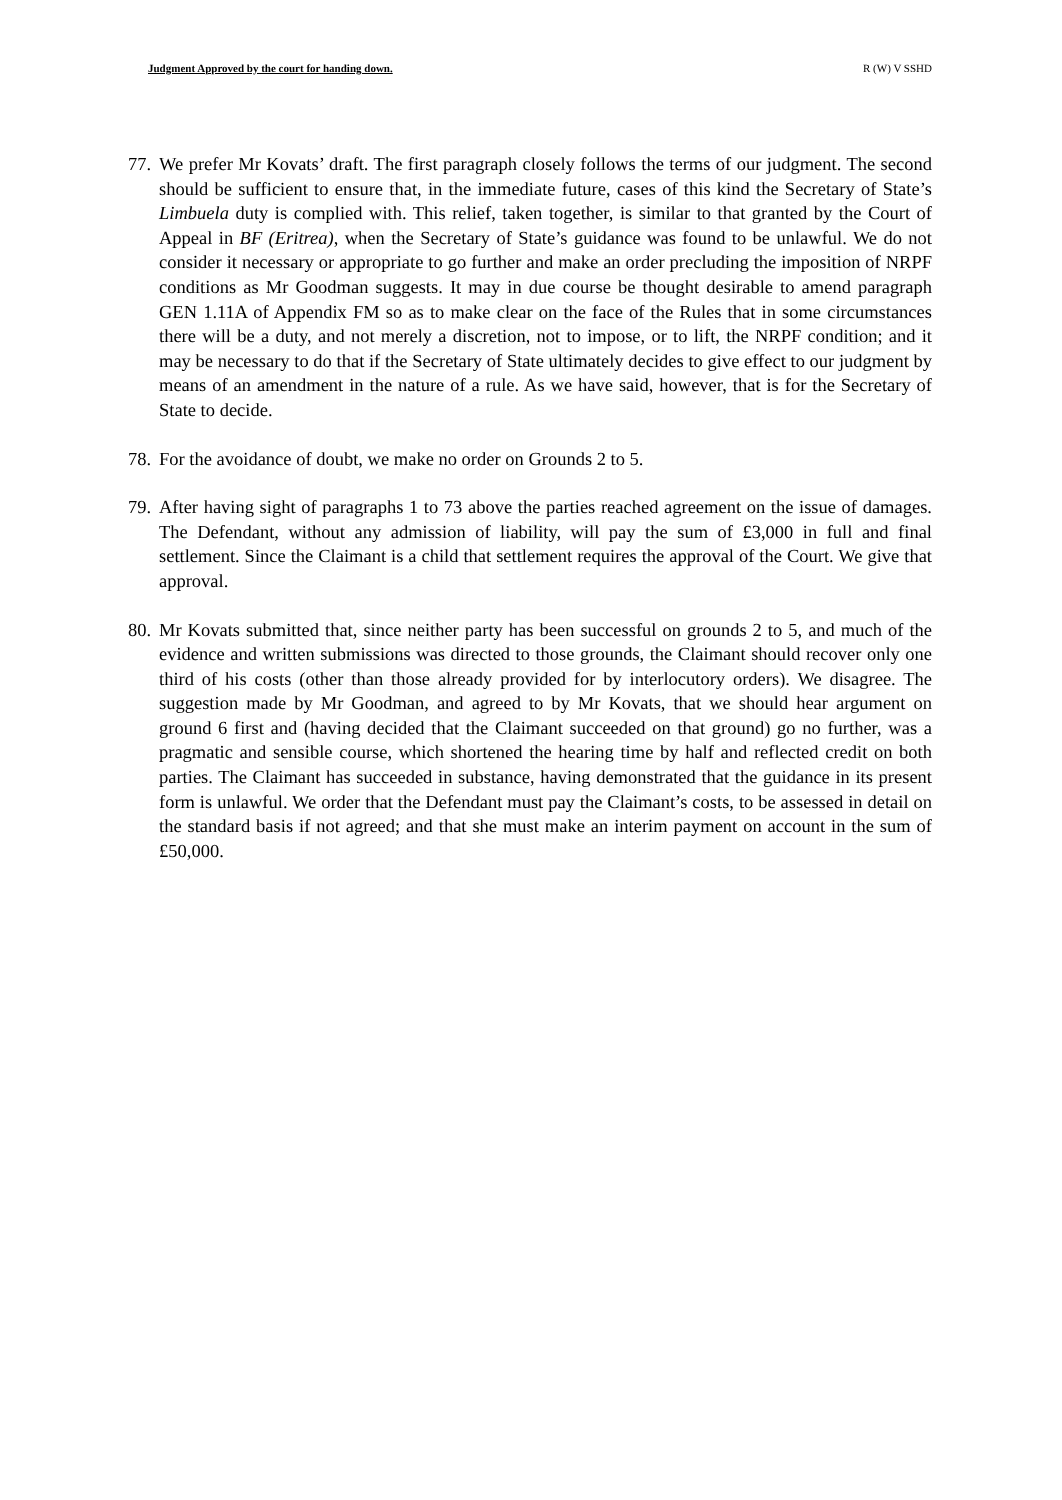Judgment Approved by the court for handing down. R (W) V SSHD
77.
We prefer Mr Kovats’ draft. The first paragraph closely follows the terms of our judgment. The second should be sufficient to ensure that, in the immediate future, cases of this kind the Secretary of State’s Limbuela duty is complied with. This relief, taken together, is similar to that granted by the Court of Appeal in BF (Eritrea), when the Secretary of State’s guidance was found to be unlawful. We do not consider it necessary or appropriate to go further and make an order precluding the imposition of NRPF conditions as Mr Goodman suggests. It may in due course be thought desirable to amend paragraph GEN 1.11A of Appendix FM so as to make clear on the face of the Rules that in some circumstances there will be a duty, and not merely a discretion, not to impose, or to lift, the NRPF condition; and it may be necessary to do that if the Secretary of State ultimately decides to give effect to our judgment by means of an amendment in the nature of a rule. As we have said, however, that is for the Secretary of State to decide.
78.
For the avoidance of doubt, we make no order on Grounds 2 to 5.
79.
After having sight of paragraphs 1 to 73 above the parties reached agreement on the issue of damages. The Defendant, without any admission of liability, will pay the sum of £3,000 in full and final settlement. Since the Claimant is a child that settlement requires the approval of the Court. We give that approval.
80.
Mr Kovats submitted that, since neither party has been successful on grounds 2 to 5, and much of the evidence and written submissions was directed to those grounds, the Claimant should recover only one third of his costs (other than those already provided for by interlocutory orders). We disagree. The suggestion made by Mr Goodman, and agreed to by Mr Kovats, that we should hear argument on ground 6 first and (having decided that the Claimant succeeded on that ground) go no further, was a pragmatic and sensible course, which shortened the hearing time by half and reflected credit on both parties. The Claimant has succeeded in substance, having demonstrated that the guidance in its present form is unlawful. We order that the Defendant must pay the Claimant’s costs, to be assessed in detail on the standard basis if not agreed; and that she must make an interim payment on account in the sum of £50,000.